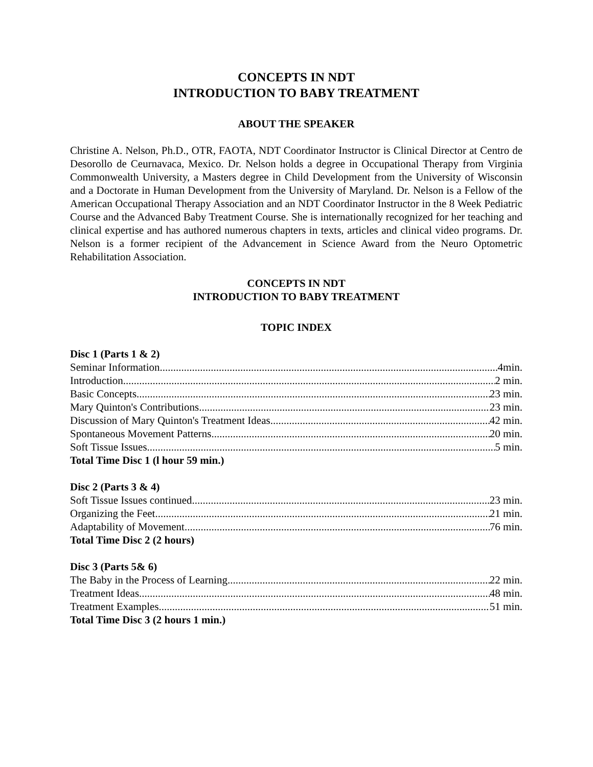CONCEPTS IN NDT
INTRODUCTION TO BABY TREATMENT
ABOUT THE SPEAKER
Christine A. Nelson, Ph.D., OTR, FAOTA, NDT Coordinator Instructor is Clinical Director at Centro de Desorollo de Ceurnavaca, Mexico. Dr. Nelson holds a degree in Occupational Therapy from Virginia Commonwealth University, a Masters degree in Child Development from the University of Wisconsin and a Doctorate in Human Development from the University of Maryland. Dr. Nelson is a Fellow of the American Occupational Therapy Association and an NDT Coordinator Instructor in the 8 Week Pediatric Course and the Advanced Baby Treatment Course. She is internationally recognized for her teaching and clinical expertise and has authored numerous chapters in texts, articles and clinical video programs. Dr. Nelson is a former recipient of the Advancement in Science Award from the Neuro Optometric Rehabilitation Association.
CONCEPTS IN NDT
INTRODUCTION TO BABY TREATMENT
TOPIC INDEX
Disc 1 (Parts 1 & 2)
Seminar Information 4min.
Introduction 2 min.
Basic Concepts 23 min.
Mary Quinton's Contributions 23 min.
Discussion of Mary Quinton's Treatment Ideas 42 min.
Spontaneous Movement Patterns 20 min.
Soft Tissue Issues 5 min.
Total Time Disc 1 (l hour 59 min.)
Disc 2 (Parts 3 & 4)
Soft Tissue Issues continued 23 min.
Organizing the Feet 21 min.
Adaptability of Movement 76 min.
Total Time Disc 2 (2 hours)
Disc 3 (Parts 5& 6)
The Baby in the Process of Learning 22 min.
Treatment Ideas 48 min.
Treatment Examples 51 min.
Total Time Disc 3 (2 hours 1 min.)